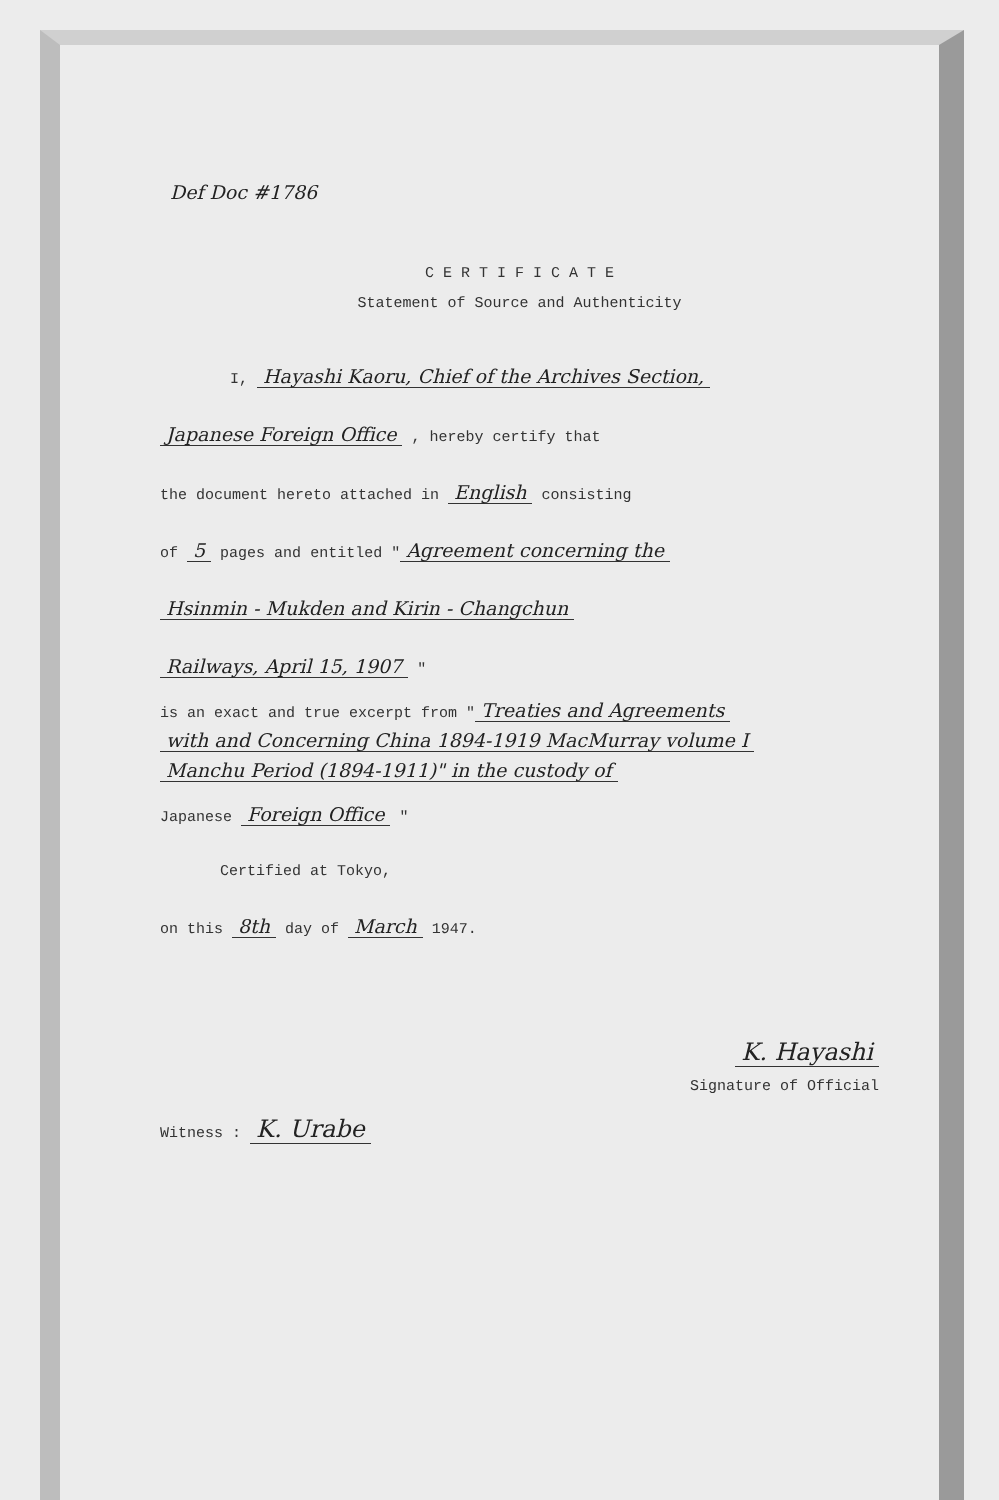Def Doc #1786
C E R T I F I C A T E
Statement of Source and Authenticity
I, Hayashi Kaoru, Chief of the Archives Section,
Japanese Foreign Office , hereby certify that
the document hereto attached in English consisting
of 5 pages and entitled " Agreement concerning the
Hsinmin - Mukden and Kirin - Changchun
Railways, April 15, 1907 "
is an exact and true excerpt from " Treaties and Agreements
with and Concerning China 1894-1919 MacMurray volume I
Manchu Period (1894-1911)" in the custody of
Japanese Foreign Office "
Certified at Tokyo,
on this 8th day of March 1947.
K. Hayashi
Signature of Official
Witness : K. Urabe